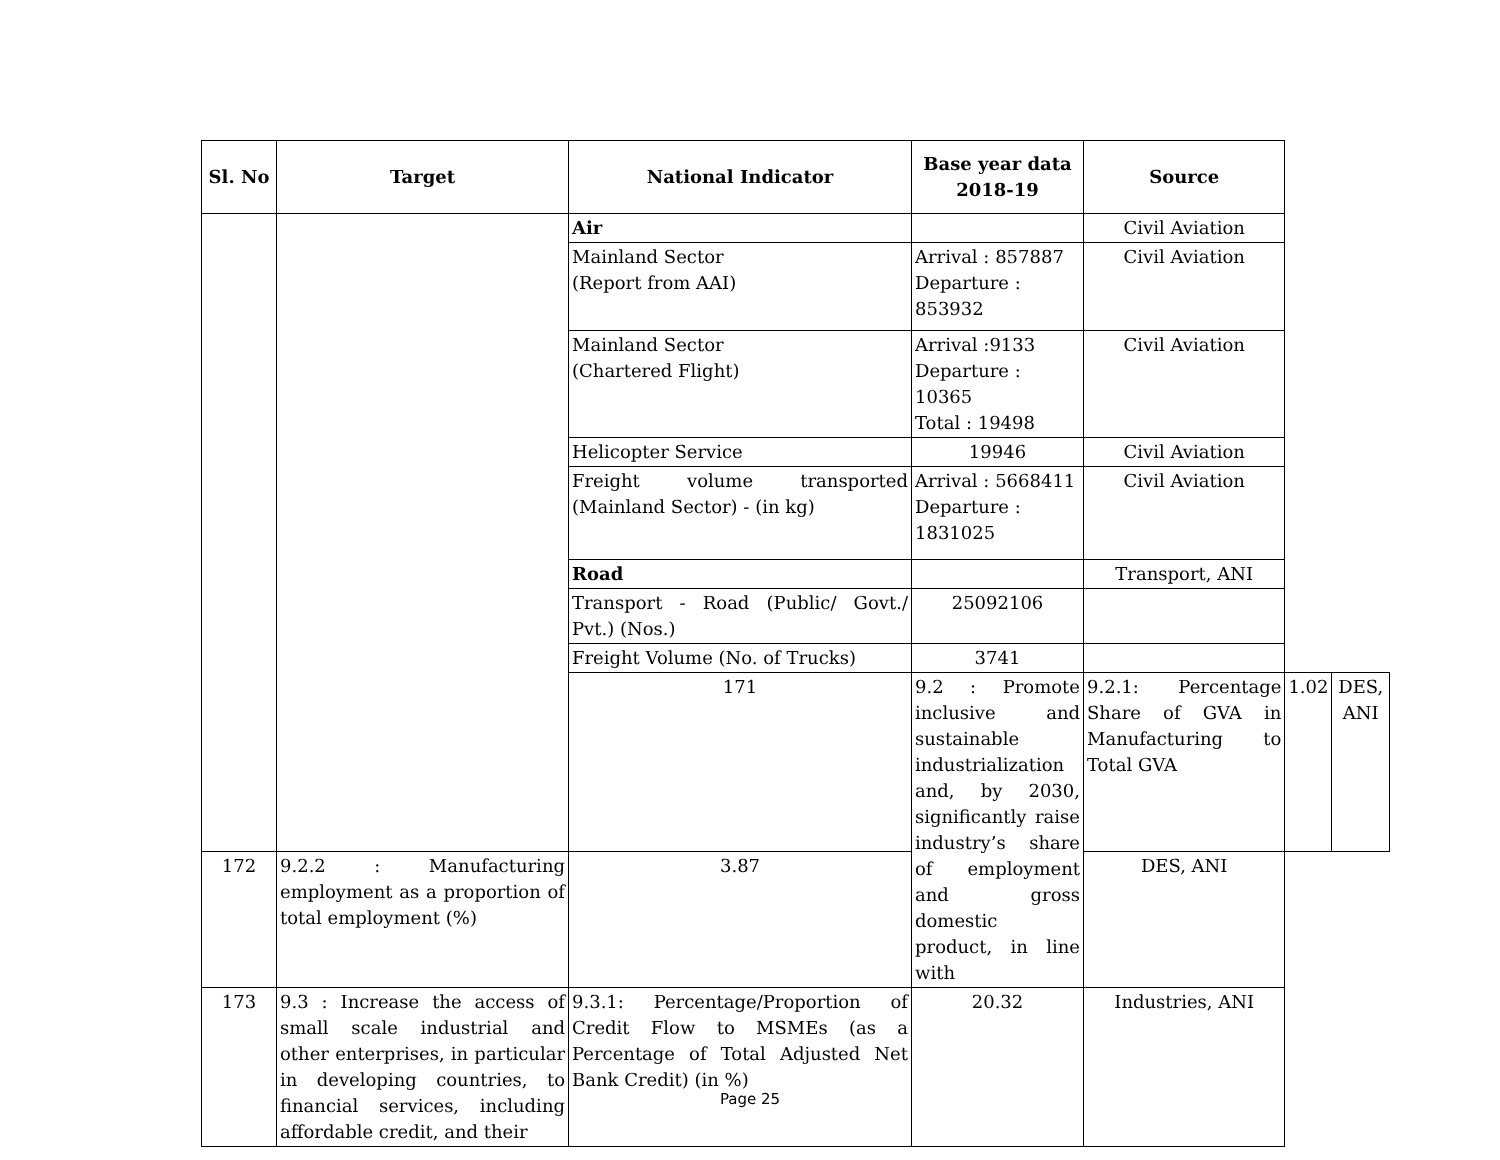| Sl. No | Target | National Indicator | Base year data 2018-19 | Source | | |
| --- | --- | --- | --- | --- | --- | --- |
| | | Air | | Civil Aviation | | |
| | | Mainland Sector (Report from AAI) | Arrival : 857887 Departure : 853932 | Civil Aviation | | |
| | | Mainland Sector (Chartered Flight) | Arrival :9133 Departure : 10365 Total : 19498 | Civil Aviation | | |
| | | Helicopter Service | 19946 | Civil Aviation | | |
| | | Freight volume transported (Mainland Sector) - (in kg) | Arrival : 5668411 Departure : 1831025 | Civil Aviation | | |
| | | Road | | Transport, ANI | | |
| | | Transport - Road (Public/ Govt./ Pvt.) (Nos.) | 25092106 | | | |
| | | Freight Volume (No. of Trucks) | 3741 | | | |
| | | 171 | 9.2 : Promote inclusive and sustainable industrialization and, by 2030, significantly raise industry’s share of employment and gross domestic product, in line with | 9.2.1: Percentage Share of GVA in Manufacturing to Total GVA | 1.02 | DES, ANI |
| 172 | 9.2.2 : Manufacturing employment as a proportion of total employment (%) | 3.87 | | DES, ANI | | |
| 173 | 9.3 : Increase the access of small scale industrial and other enterprises, in particular in developing countries, to financial services, including affordable credit, and their | 9.3.1: Percentage/Proportion of Credit Flow to MSMEs (as a Percentage of Total Adjusted Net Bank Credit) (in %) | 20.32 | Industries, ANI | | |
Page 25